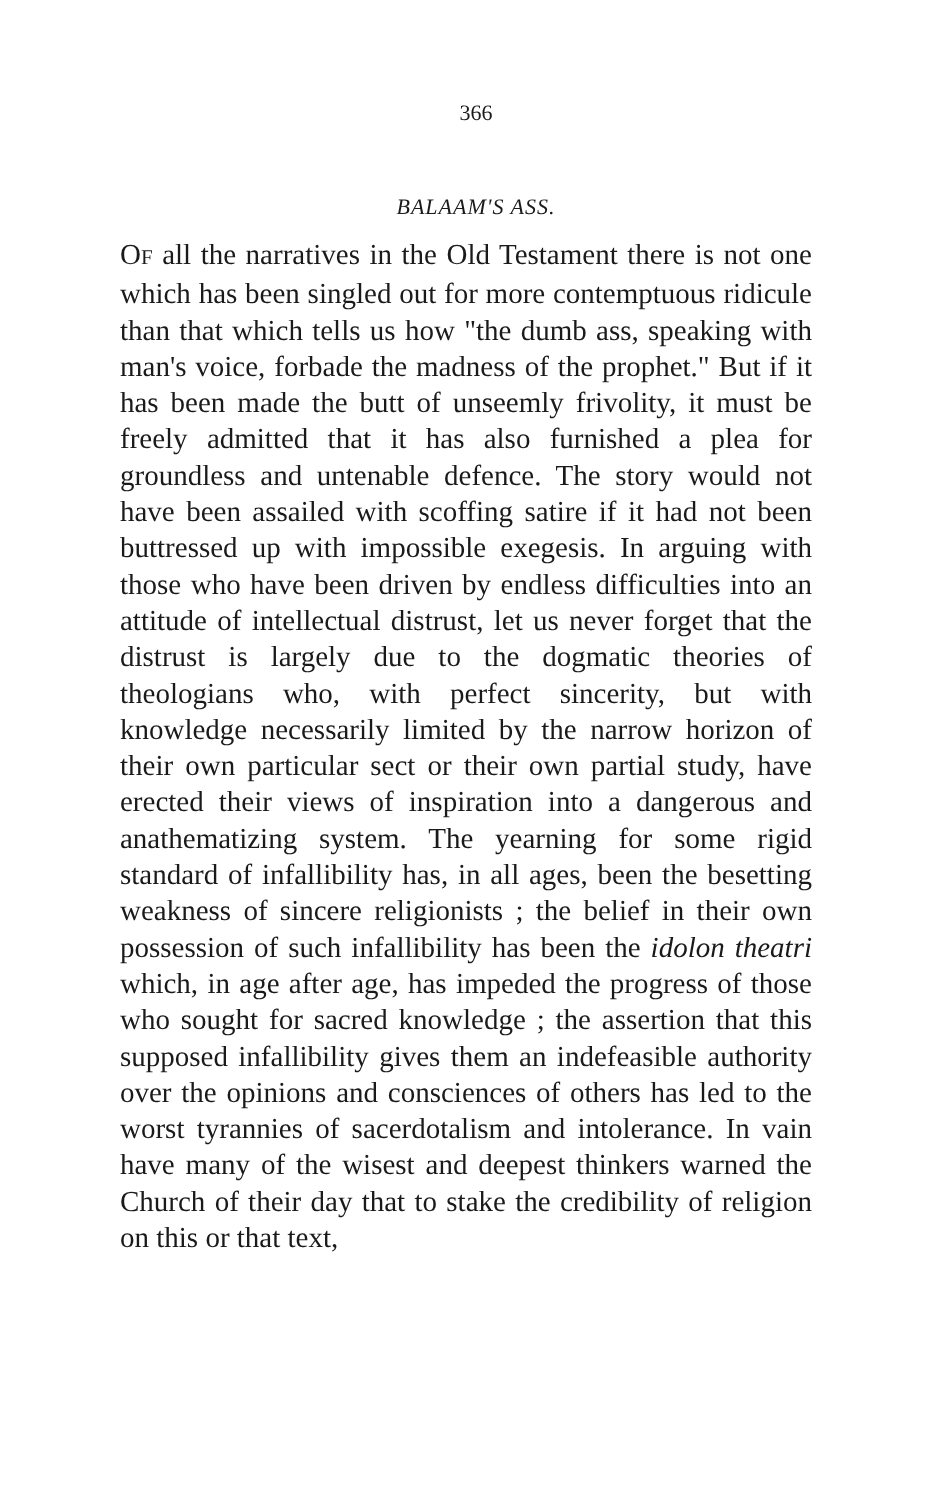366
BALAAM'S ASS.
OF all the narratives in the Old Testament there is not one which has been singled out for more contemptuous ridicule than that which tells us how "the dumb ass, speaking with man's voice, forbade the madness of the prophet." But if it has been made the butt of unseemly frivolity, it must be freely admitted that it has also furnished a plea for groundless and untenable defence. The story would not have been assailed with scoffing satire if it had not been buttressed up with impossible exegesis. In arguing with those who have been driven by endless difficulties into an attitude of intellectual distrust, let us never forget that the distrust is largely due to the dogmatic theories of theologians who, with perfect sincerity, but with knowledge necessarily limited by the narrow horizon of their own particular sect or their own partial study, have erected their views of inspiration into a dangerous and anathematizing system. The yearning for some rigid standard of infallibility has, in all ages, been the besetting weakness of sincere religionists ; the belief in their own possession of such infallibility has been the idolon theatri which, in age after age, has impeded the progress of those who sought for sacred knowledge ; the assertion that this supposed infallibility gives them an indefeasible authority over the opinions and consciences of others has led to the worst tyrannies of sacerdotalism and intolerance. In vain have many of the wisest and deepest thinkers warned the Church of their day that to stake the credibility of religion on this or that text,